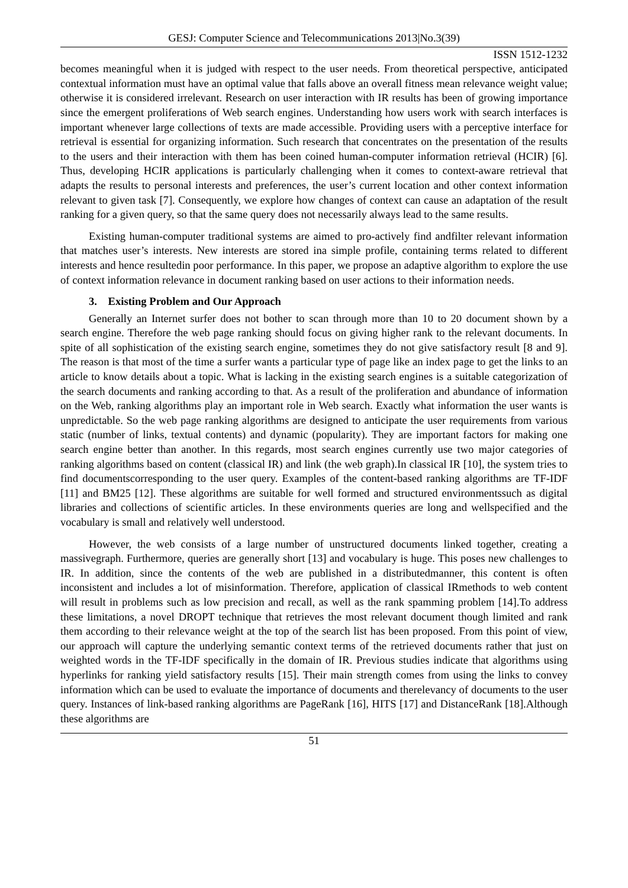GESJ: Computer Science and Telecommunications 2013|No.3(39)
ISSN 1512-1232
becomes meaningful when it is judged with respect to the user needs. From theoretical perspective, anticipated contextual information must have an optimal value that falls above an overall fitness mean relevance weight value; otherwise it is considered irrelevant. Research on user interaction with IR results has been of growing importance since the emergent proliferations of Web search engines. Understanding how users work with search interfaces is important whenever large collections of texts are made accessible. Providing users with a perceptive interface for retrieval is essential for organizing information. Such research that concentrates on the presentation of the results to the users and their interaction with them has been coined human-computer information retrieval (HCIR) [6]. Thus, developing HCIR applications is particularly challenging when it comes to context-aware retrieval that adapts the results to personal interests and preferences, the user’s current location and other context information relevant to given task [7]. Consequently, we explore how changes of context can cause an adaptation of the result ranking for a given query, so that the same query does not necessarily always lead to the same results.
Existing human-computer traditional systems are aimed to pro-actively find andfilter relevant information that matches user’s interests. New interests are stored ina simple profile, containing terms related to different interests and hence resultedin poor performance. In this paper, we propose an adaptive algorithm to explore the use of context information relevance in document ranking based on user actions to their information needs.
3. Existing Problem and Our Approach
Generally an Internet surfer does not bother to scan through more than 10 to 20 document shown by a search engine. Therefore the web page ranking should focus on giving higher rank to the relevant documents. In spite of all sophistication of the existing search engine, sometimes they do not give satisfactory result [8 and 9]. The reason is that most of the time a surfer wants a particular type of page like an index page to get the links to an article to know details about a topic. What is lacking in the existing search engines is a suitable categorization of the search documents and ranking according to that. As a result of the proliferation and abundance of information on the Web, ranking algorithms play an important role in Web search. Exactly what information the user wants is unpredictable. So the web page ranking algorithms are designed to anticipate the user requirements from various static (number of links, textual contents) and dynamic (popularity). They are important factors for making one search engine better than another. In this regards, most search engines currently use two major categories of ranking algorithms based on content (classical IR) and link (the web graph).In classical IR [10], the system tries to find documentscorresponding to the user query. Examples of the content-based ranking algorithms are TF-IDF [11] and BM25 [12]. These algorithms are suitable for well formed and structured environmentssuch as digital libraries and collections of scientific articles. In these environments queries are long and wellspecified and the vocabulary is small and relatively well understood.
However, the web consists of a large number of unstructured documents linked together, creating a massivegraph. Furthermore, queries are generally short [13] and vocabulary is huge. This poses new challenges to IR. In addition, since the contents of the web are published in a distributedmanner, this content is often inconsistent and includes a lot of misinformation. Therefore, application of classical IRmethods to web content will result in problems such as low precision and recall, as well as the rank spamming problem [14].To address these limitations, a novel DROPT technique that retrieves the most relevant document though limited and rank them according to their relevance weight at the top of the search list has been proposed. From this point of view, our approach will capture the underlying semantic context terms of the retrieved documents rather that just on weighted words in the TF-IDF specifically in the domain of IR. Previous studies indicate that algorithms using hyperlinks for ranking yield satisfactory results [15]. Their main strength comes from using the links to convey information which can be used to evaluate the importance of documents and therelevancy of documents to the user query. Instances of link-based ranking algorithms are PageRank [16], HITS [17] and DistanceRank [18].Although these algorithms are
51